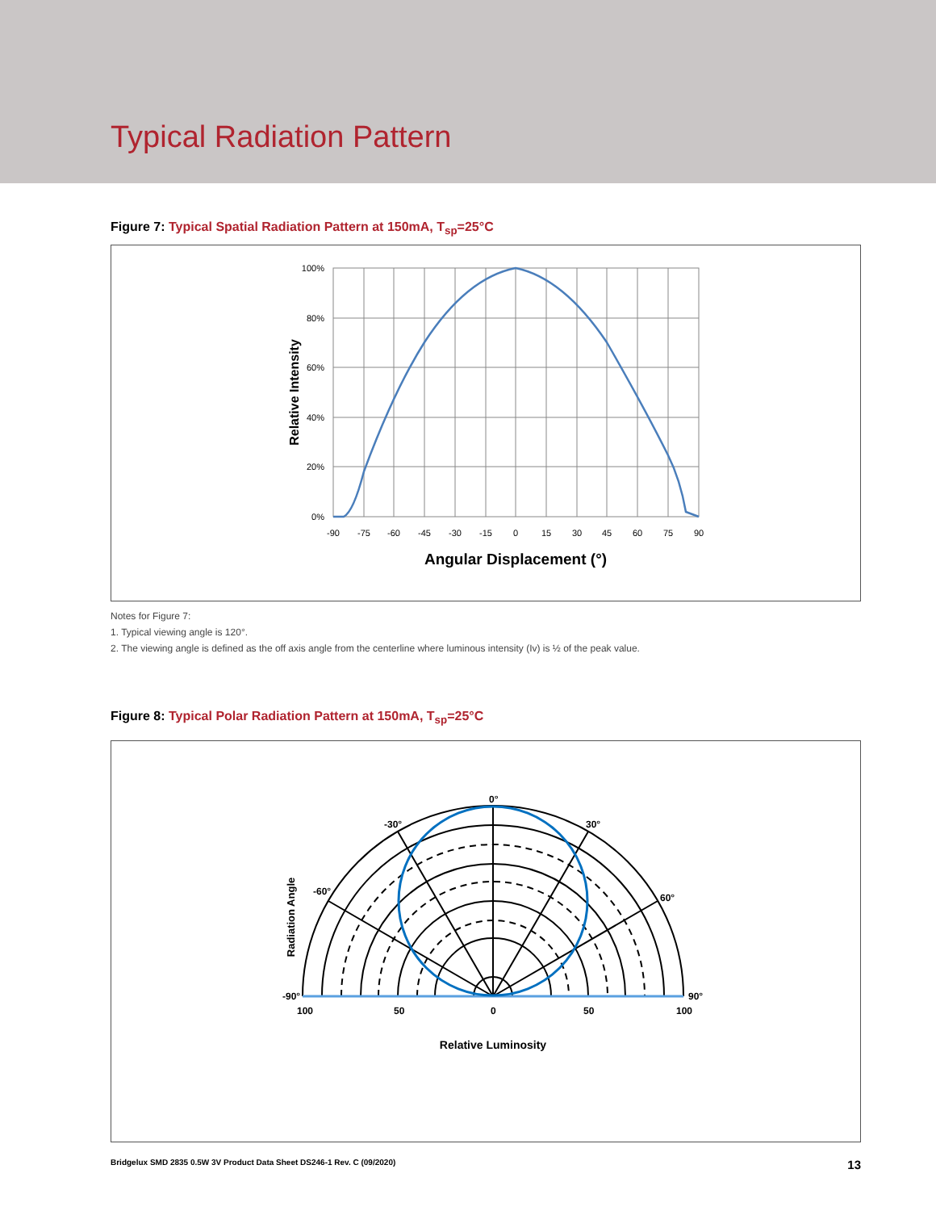Typical Radiation Pattern
Figure 7: Typical Spatial Radiation Pattern at 150mA, T<sub>sp</sub>=25°C
100%
80%
60%
40%
20%
0%
-90
-75
-60
-45
-30
-15
0
15
30
45
60
75
90
Angular Displacement (°)
Relative Intensity
Notes for Figure 7:
1. Typical viewing angle is 120°.
2. The viewing angle is defined as the off axis angle from the centerline where luminous intensity (Iv) is ½ of the peak value.
Figure 8: Typical Polar Radiation Pattern at 150mA, T<sub>sp</sub>=25°C
0°
-30°
30°
-60°
60°
-90°
90°
100
50
0
50
100
Relative Luminosity
Radiation Angle
Bridgelux SMD 2835 0.5W 3V Product Data Sheet DS246-1 Rev. C (09/2020) 13